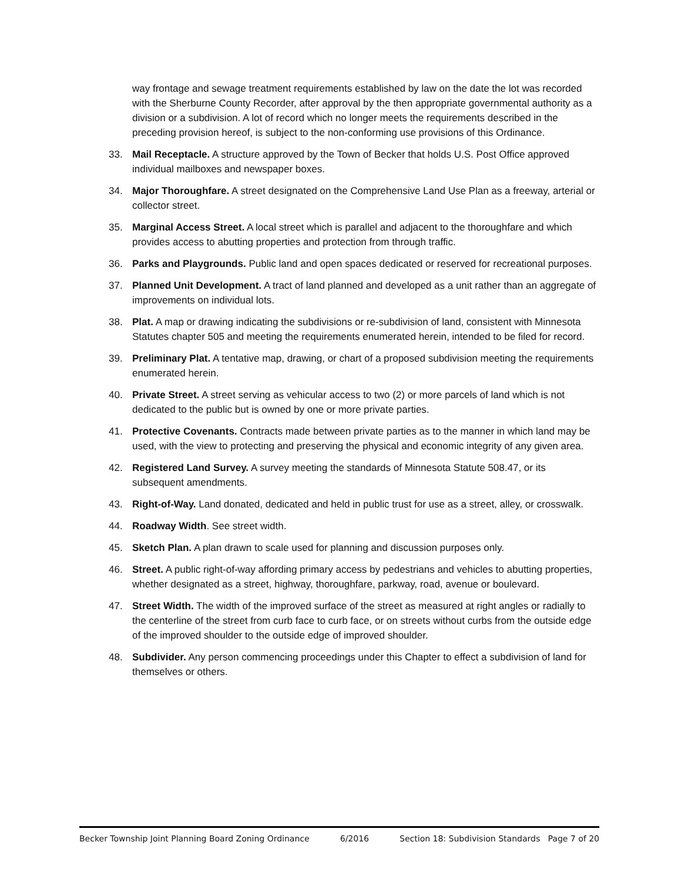way frontage and sewage treatment requirements established by law on the date the lot was recorded with the Sherburne County Recorder, after approval by the then appropriate governmental authority as a division or a subdivision. A lot of record which no longer meets the requirements described in the preceding provision hereof, is subject to the non-conforming use provisions of this Ordinance.
33. Mail Receptacle. A structure approved by the Town of Becker that holds U.S. Post Office approved individual mailboxes and newspaper boxes.
34. Major Thoroughfare. A street designated on the Comprehensive Land Use Plan as a freeway, arterial or collector street.
35. Marginal Access Street. A local street which is parallel and adjacent to the thoroughfare and which provides access to abutting properties and protection from through traffic.
36. Parks and Playgrounds. Public land and open spaces dedicated or reserved for recreational purposes.
37. Planned Unit Development. A tract of land planned and developed as a unit rather than an aggregate of improvements on individual lots.
38. Plat. A map or drawing indicating the subdivisions or re-subdivision of land, consistent with Minnesota Statutes chapter 505 and meeting the requirements enumerated herein, intended to be filed for record.
39. Preliminary Plat. A tentative map, drawing, or chart of a proposed subdivision meeting the requirements enumerated herein.
40. Private Street. A street serving as vehicular access to two (2) or more parcels of land which is not dedicated to the public but is owned by one or more private parties.
41. Protective Covenants. Contracts made between private parties as to the manner in which land may be used, with the view to protecting and preserving the physical and economic integrity of any given area.
42. Registered Land Survey. A survey meeting the standards of Minnesota Statute 508.47, or its subsequent amendments.
43. Right-of-Way. Land donated, dedicated and held in public trust for use as a street, alley, or crosswalk.
44. Roadway Width. See street width.
45. Sketch Plan. A plan drawn to scale used for planning and discussion purposes only.
46. Street. A public right-of-way affording primary access by pedestrians and vehicles to abutting properties, whether designated as a street, highway, thoroughfare, parkway, road, avenue or boulevard.
47. Street Width. The width of the improved surface of the street as measured at right angles or radially to the centerline of the street from curb face to curb face, or on streets without curbs from the outside edge of the improved shoulder to the outside edge of improved shoulder.
48. Subdivider. Any person commencing proceedings under this Chapter to effect a subdivision of land for themselves or others.
Becker Township Joint Planning Board Zoning Ordinance 6/2016 Section 18: Subdivision Standards Page 7 of 20